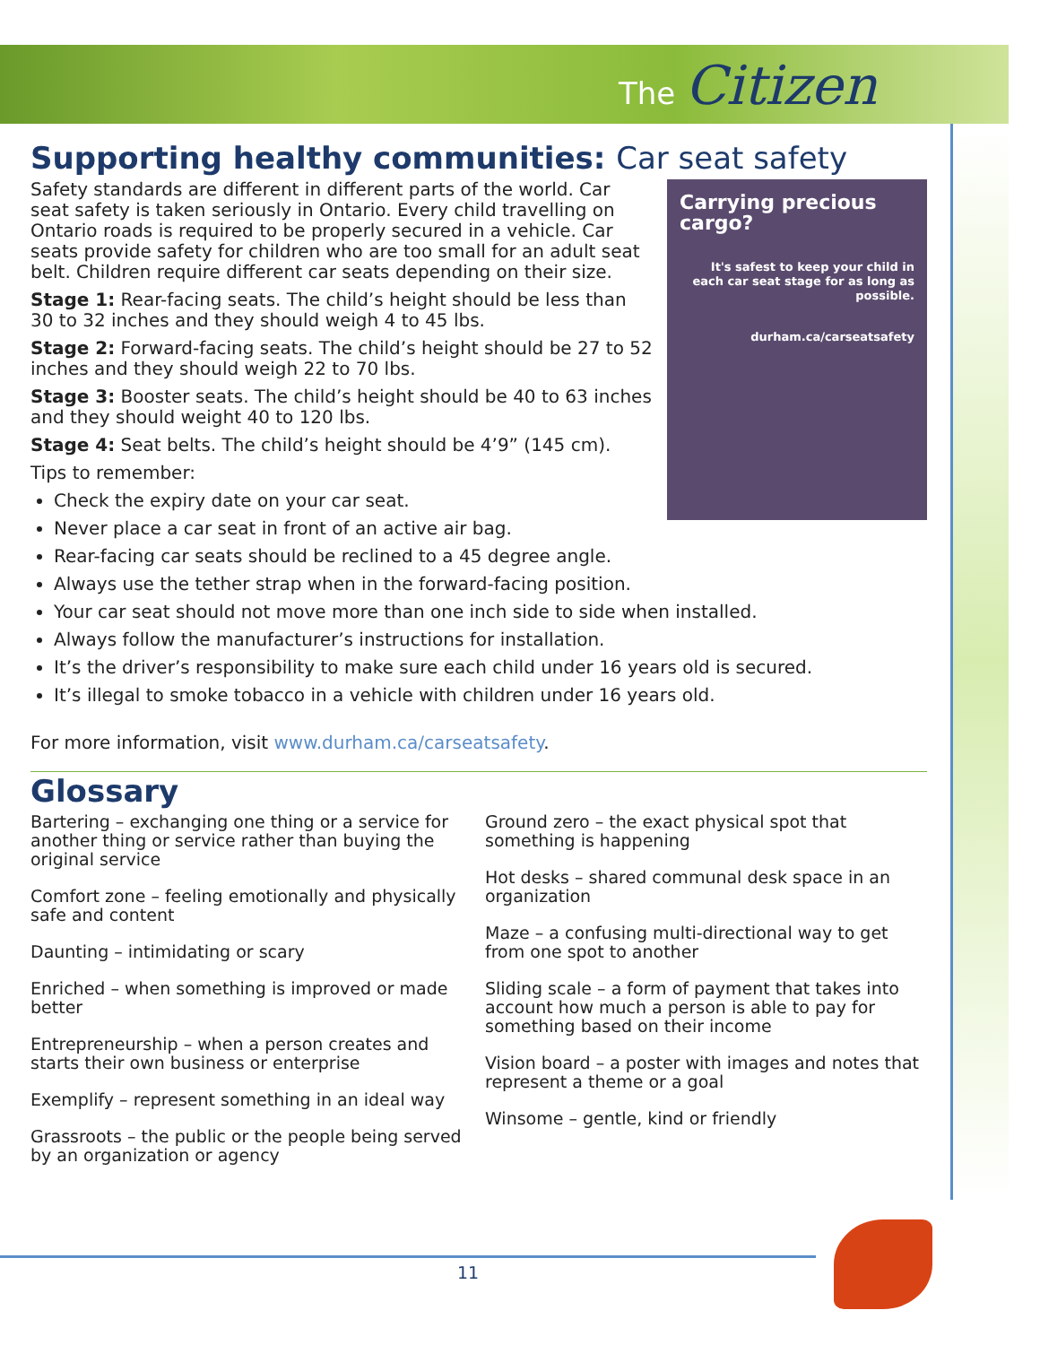The Citizen
Supporting healthy communities: Car seat safety
Carrying precious cargo?
It's safest to keep your child in each car seat stage for as long as possible.
durham.ca/carseatsafety
Safety standards are different in different parts of the world. Car seat safety is taken seriously in Ontario. Every child travelling on Ontario roads is required to be properly secured in a vehicle. Car seats provide safety for children who are too small for an adult seat belt. Children require different car seats depending on their size.
Stage 1: Rear-facing seats. The child’s height should be less than 30 to 32 inches and they should weigh 4 to 45 lbs.
Stage 2: Forward-facing seats. The child’s height should be 27 to 52 inches and they should weigh 22 to 70 lbs.
Stage 3: Booster seats. The child’s height should be 40 to 63 inches and they should weight 40 to 120 lbs.
Stage 4: Seat belts. The child’s height should be 4’9” (145 cm).
Tips to remember:
Check the expiry date on your car seat.
Never place a car seat in front of an active air bag.
Rear-facing car seats should be reclined to a 45 degree angle.
Always use the tether strap when in the forward-facing position.
Your car seat should not move more than one inch side to side when installed.
Always follow the manufacturer’s instructions for installation.
It’s the driver’s responsibility to make sure each child under 16 years old is secured.
It’s illegal to smoke tobacco in a vehicle with children under 16 years old.
For more information, visit www.durham.ca/carseatsafety.
Glossary
Bartering – exchanging one thing or a service for another thing or service rather than buying the original service
Comfort zone – feeling emotionally and physically safe and content
Daunting – intimidating or scary
Enriched – when something is improved or made better
Entrepreneurship – when a person creates and starts their own business or enterprise
Exemplify – represent something in an ideal way
Grassroots – the public or the people being served by an organization or agency
Ground zero – the exact physical spot that something is happening
Hot desks – shared communal desk space in an organization
Maze – a confusing multi-directional way to get from one spot to another
Sliding scale – a form of payment that takes into account how much a person is able to pay for something based on their income
Vision board – a poster with images and notes that represent a theme or a goal
Winsome – gentle, kind or friendly
11